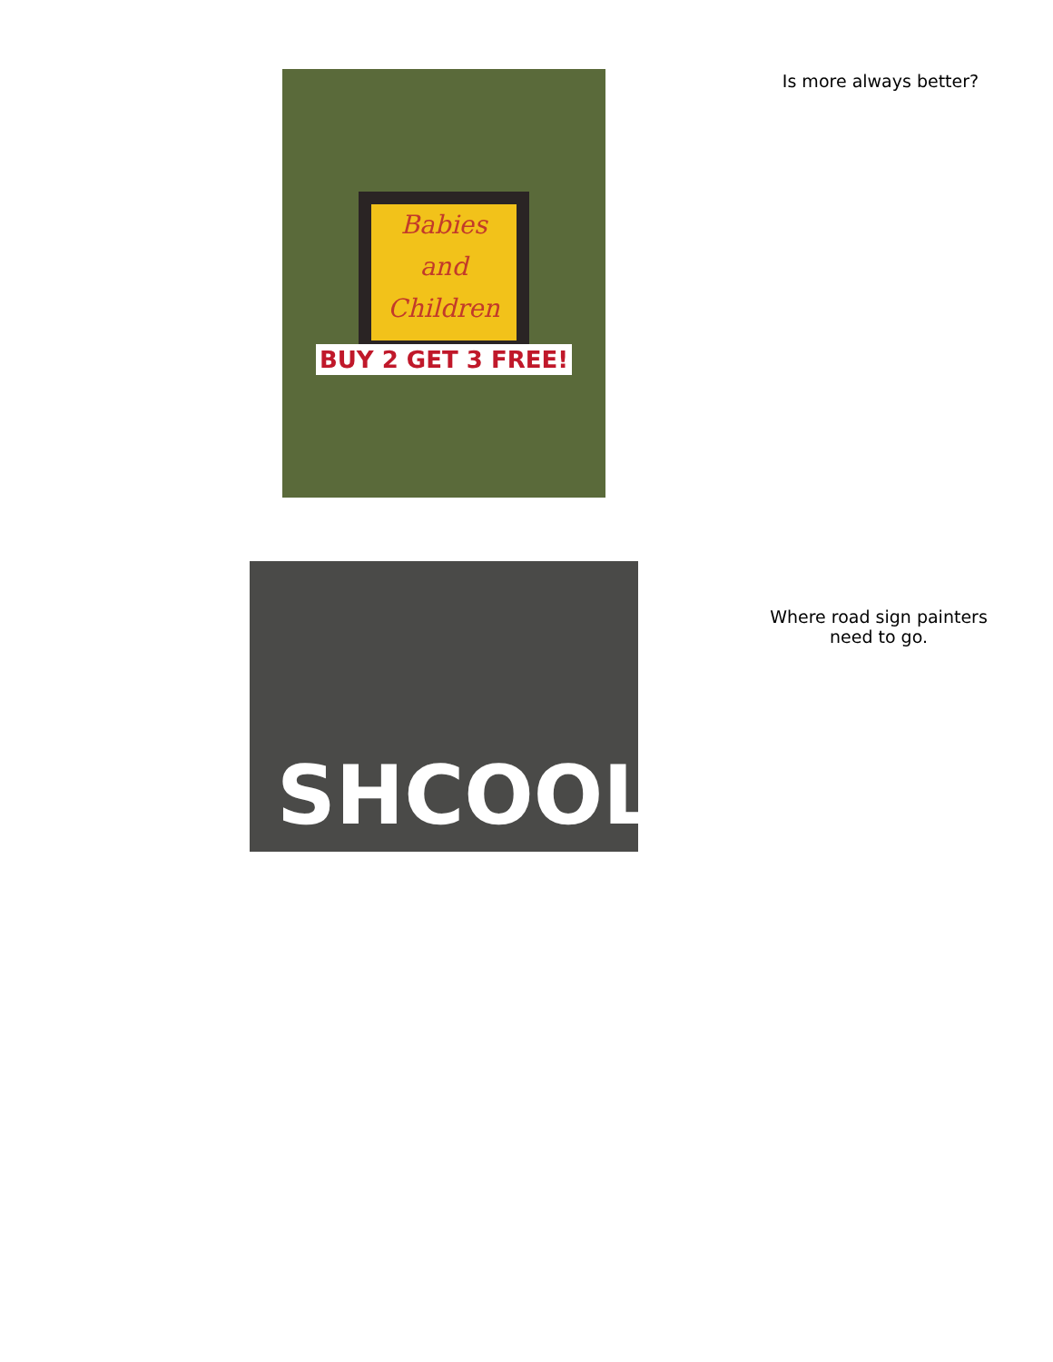Babies
and
Children
BUY 2 GET 3 FREE!
Is more always better?
SHCOOL
Where road sign painters need to go.